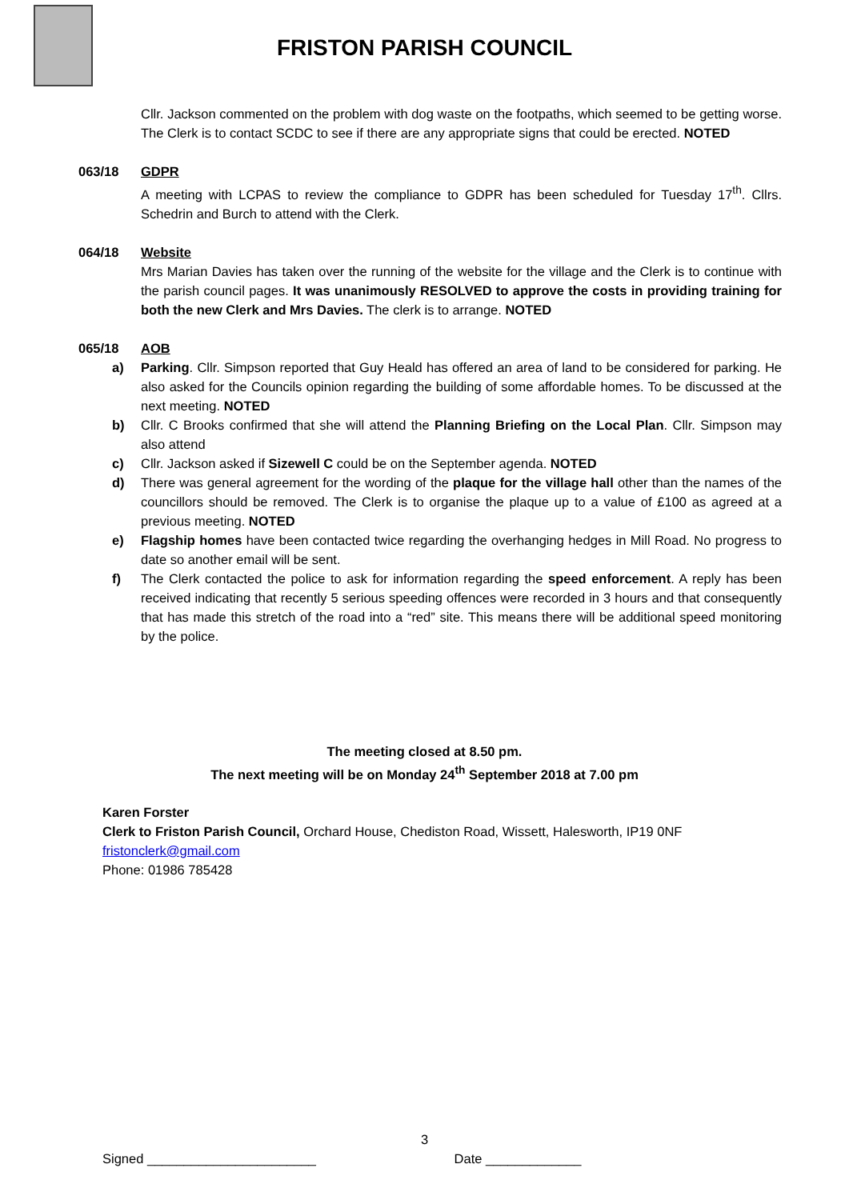FRISTON PARISH COUNCIL
Cllr. Jackson commented on the problem with dog waste on the footpaths, which seemed to be getting worse. The Clerk is to contact SCDC to see if there are any appropriate signs that could be erected. NOTED
063/18 GDPR
A meeting with LCPAS to review the compliance to GDPR has been scheduled for Tuesday 17<sup>th</sup>. Cllrs. Schedrin and Burch to attend with the Clerk.
064/18 Website
Mrs Marian Davies has taken over the running of the website for the village and the Clerk is to continue with the parish council pages. It was unanimously RESOLVED to approve the costs in providing training for both the new Clerk and Mrs Davies. The clerk is to arrange. NOTED
065/18 AOB
a) Parking. Cllr. Simpson reported that Guy Heald has offered an area of land to be considered for parking. He also asked for the Councils opinion regarding the building of some affordable homes. To be discussed at the next meeting. NOTED
b) Cllr. C Brooks confirmed that she will attend the Planning Briefing on the Local Plan. Cllr. Simpson may also attend
c) Cllr. Jackson asked if Sizewell C could be on the September agenda. NOTED
d) There was general agreement for the wording of the plaque for the village hall other than the names of the councillors should be removed. The Clerk is to organise the plaque up to a value of £100 as agreed at a previous meeting. NOTED
e) Flagship homes have been contacted twice regarding the overhanging hedges in Mill Road. No progress to date so another email will be sent.
f) The Clerk contacted the police to ask for information regarding the speed enforcement. A reply has been received indicating that recently 5 serious speeding offences were recorded in 3 hours and that consequently that has made this stretch of the road into a “red” site. This means there will be additional speed monitoring by the police.
The meeting closed at 8.50 pm.
The next meeting will be on Monday 24<sup>th</sup> September 2018 at 7.00 pm
Karen Forster
Clerk to Friston Parish Council, Orchard House, Chediston Road, Wissett, Halesworth, IP19 0NF
fristonclerk@gmail.com
Phone: 01986 785428
3
Signed _______________________ Date _____________